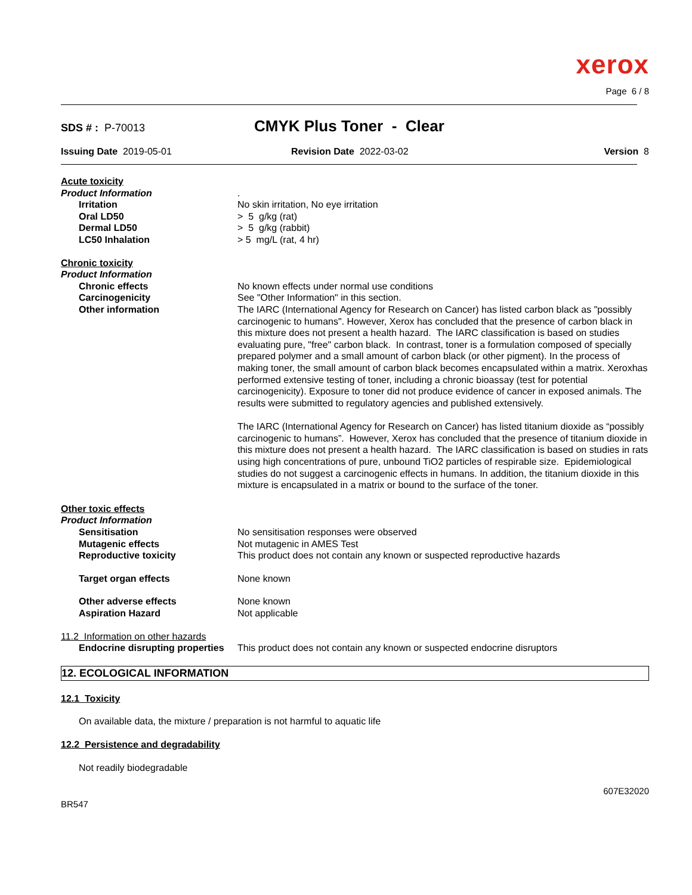xerox
Page 6 / 8
SDS # : P-70013
CMYK Plus Toner - Clear
Issuing Date 2019-05-01 Revision Date 2022-03-02 Version 8
Acute toxicity
Product Information .
Irritation No skin irritation, No eye irritation
Oral LD50 > 5 g/kg (rat)
Dermal LD50 > 5 g/kg (rabbit)
LC50 Inhalation > 5 mg/L (rat, 4 hr)
Chronic toxicity
Product Information
Chronic effects No known effects under normal use conditions
Carcinogenicity See "Other Information" in this section.
Other information The IARC (International Agency for Research on Cancer) has listed carbon black as "possibly carcinogenic to humans". However, Xerox has concluded that the presence of carbon black in this mixture does not present a health hazard. The IARC classification is based on studies evaluating pure, "free" carbon black. In contrast, toner is a formulation composed of specially prepared polymer and a small amount of carbon black (or other pigment). In the process of making toner, the small amount of carbon black becomes encapsulated within a matrix. Xeroxhas performed extensive testing of toner, including a chronic bioassay (test for potential carcinogenicity). Exposure to toner did not produce evidence of cancer in exposed animals. The results were submitted to regulatory agencies and published extensively.
The IARC (International Agency for Research on Cancer) has listed titanium dioxide as “possibly carcinogenic to humans”. However, Xerox has concluded that the presence of titanium dioxide in this mixture does not present a health hazard. The IARC classification is based on studies in rats using high concentrations of pure, unbound TiO2 particles of respirable size. Epidemiological studies do not suggest a carcinogenic effects in humans. In addition, the titanium dioxide in this mixture is encapsulated in a matrix or bound to the surface of the toner.
Other toxic effects
Product Information
Sensitisation No sensitisation responses were observed
Mutagenic effects Not mutagenic in AMES Test
Reproductive toxicity This product does not contain any known or suspected reproductive hazards
Target organ effects None known
Other adverse effects None known
Aspiration Hazard Not applicable
11.2 Information on other hazards
Endocrine disrupting properties
This product does not contain any known or suspected endocrine disruptors
12. ECOLOGICAL INFORMATION
12.1 Toxicity
On available data, the mixture / preparation is not harmful to aquatic life
12.2 Persistence and degradability
Not readily biodegradable
BR547
607E32020